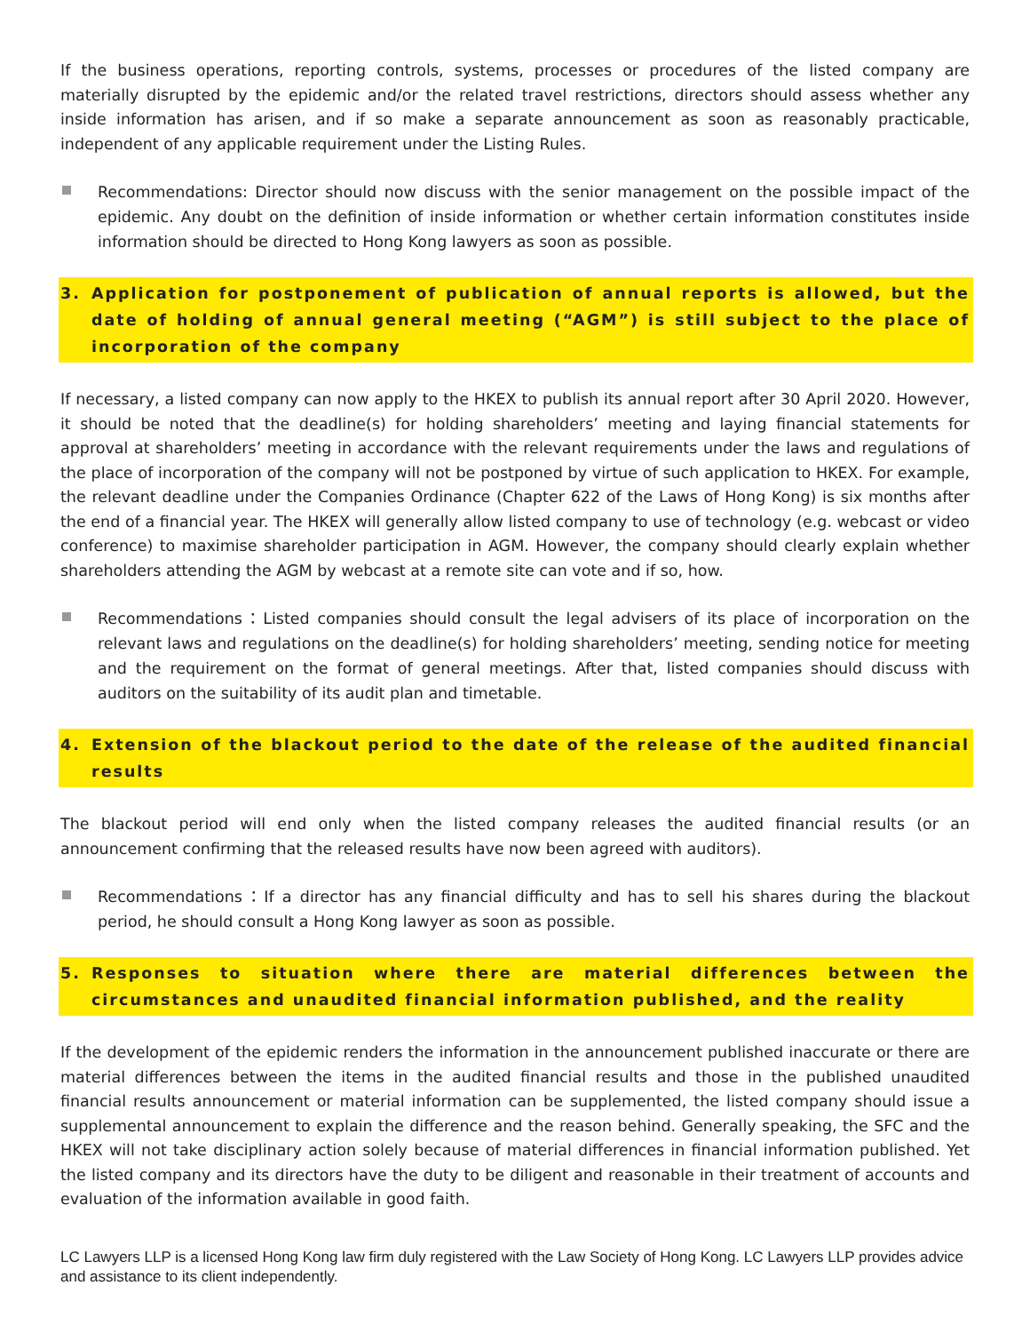If the business operations, reporting controls, systems, processes or procedures of the listed company are materially disrupted by the epidemic and/or the related travel restrictions, directors should assess whether any inside information has arisen, and if so make a separate announcement as soon as reasonably practicable, independent of any applicable requirement under the Listing Rules.
Recommendations: Director should now discuss with the senior management on the possible impact of the epidemic. Any doubt on the definition of inside information or whether certain information constitutes inside information should be directed to Hong Kong lawyers as soon as possible.
3. Application for postponement of publication of annual reports is allowed, but the date of holding of annual general meeting (“AGM”) is still subject to the place of incorporation of the company
If necessary, a listed company can now apply to the HKEX to publish its annual report after 30 April 2020. However, it should be noted that the deadline(s) for holding shareholders’ meeting and laying financial statements for approval at shareholders’ meeting in accordance with the relevant requirements under the laws and regulations of the place of incorporation of the company will not be postponed by virtue of such application to HKEX. For example, the relevant deadline under the Companies Ordinance (Chapter 622 of the Laws of Hong Kong) is six months after the end of a financial year. The HKEX will generally allow listed company to use of technology (e.g. webcast or video conference) to maximise shareholder participation in AGM. However, the company should clearly explain whether shareholders attending the AGM by webcast at a remote site can vote and if so, how.
Recommendations：Listed companies should consult the legal advisers of its place of incorporation on the relevant laws and regulations on the deadline(s) for holding shareholders’ meeting, sending notice for meeting and the requirement on the format of general meetings. After that, listed companies should discuss with auditors on the suitability of its audit plan and timetable.
4. Extension of the blackout period to the date of the release of the audited financial results
The blackout period will end only when the listed company releases the audited financial results (or an announcement confirming that the released results have now been agreed with auditors).
Recommendations：If a director has any financial difficulty and has to sell his shares during the blackout period, he should consult a Hong Kong lawyer as soon as possible.
5. Responses to situation where there are material differences between the circumstances and unaudited financial information published, and the reality
If the development of the epidemic renders the information in the announcement published inaccurate or there are material differences between the items in the audited financial results and those in the published unaudited financial results announcement or material information can be supplemented, the listed company should issue a supplemental announcement to explain the difference and the reason behind. Generally speaking, the SFC and the HKEX will not take disciplinary action solely because of material differences in financial information published. Yet the listed company and its directors have the duty to be diligent and reasonable in their treatment of accounts and evaluation of the information available in good faith.
LC Lawyers LLP is a licensed Hong Kong law firm duly registered with the Law Society of Hong Kong. LC Lawyers LLP provides advice and assistance to its client independently.